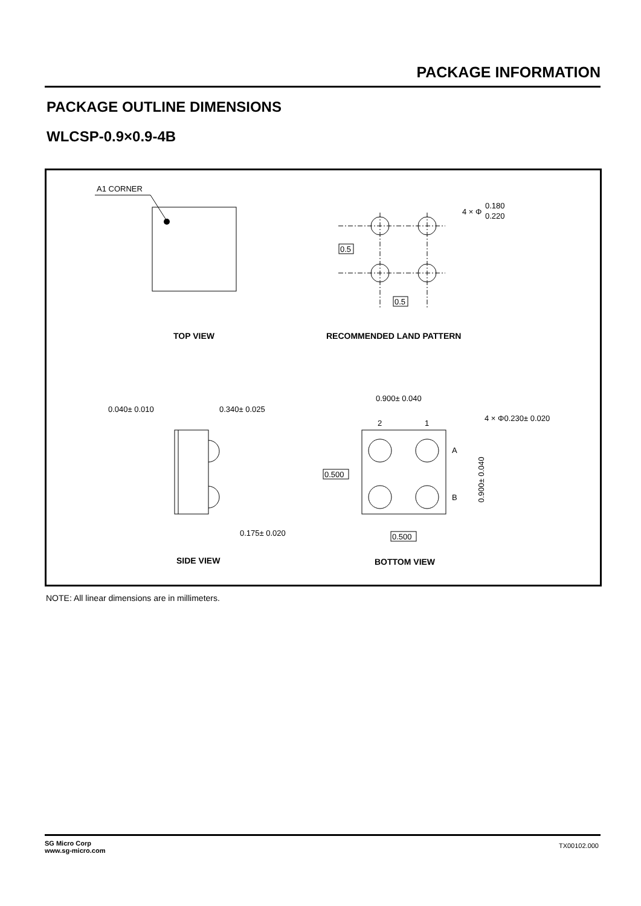PACKAGE INFORMATION
PACKAGE OUTLINE DIMENSIONS
WLCSP-0.9×0.9-4B
A1 CORNER
TOP VIEW
0.5
0.5
4 × Φ
0.180
0.220
0.500
0.500
RECOMMENDED LAND PATTERN
0.040± 0.010
0.340± 0.025
0.175± 0.020
0.900± 0.040
4 × Φ0.230± 0.020
2
1
A
B
0.900± 0.040
SIDE VIEW
BOTTOM VIEW
NOTE: All linear dimensions are in millimeters.
SG Micro Corp
www.sg-micro.com
TX00102.000